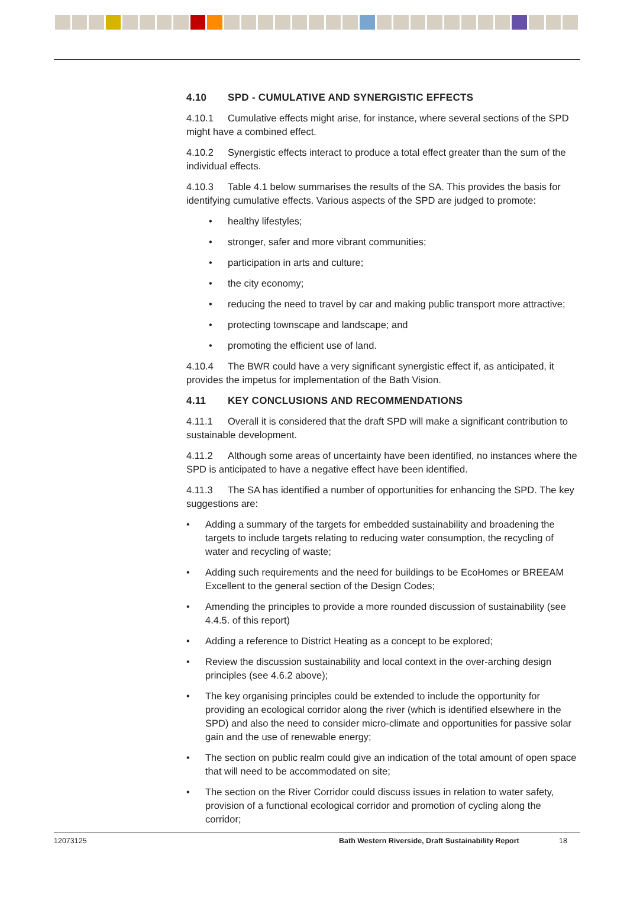4.10 SPD - CUMULATIVE AND SYNERGISTIC EFFECTS
4.10.1 Cumulative effects might arise, for instance, where several sections of the SPD might have a combined effect.
4.10.2 Synergistic effects interact to produce a total effect greater than the sum of the individual effects.
4.10.3 Table 4.1 below summarises the results of the SA. This provides the basis for identifying cumulative effects. Various aspects of the SPD are judged to promote:
• healthy lifestyles;
• stronger, safer and more vibrant communities;
• participation in arts and culture;
• the city economy;
• reducing the need to travel by car and making public transport more attractive;
• protecting townscape and landscape; and
• promoting the efficient use of land.
4.10.4 The BWR could have a very significant synergistic effect if, as anticipated, it provides the impetus for implementation of the Bath Vision.
4.11 KEY CONCLUSIONS AND RECOMMENDATIONS
4.11.1 Overall it is considered that the draft SPD will make a significant contribution to sustainable development.
4.11.2 Although some areas of uncertainty have been identified, no instances where the SPD is anticipated to have a negative effect have been identified.
4.11.3 The SA has identified a number of opportunities for enhancing the SPD. The key suggestions are:
• Adding a summary of the targets for embedded sustainability and broadening the targets to include targets relating to reducing water consumption, the recycling of water and recycling of waste;
• Adding such requirements and the need for buildings to be EcoHomes or BREEAM Excellent to the general section of the Design Codes;
• Amending the principles to provide a more rounded discussion of sustainability (see 4.4.5. of this report)
• Adding a reference to District Heating as a concept to be explored;
• Review the discussion sustainability and local context in the over-arching design principles (see 4.6.2 above);
• The key organising principles could be extended to include the opportunity for providing an ecological corridor along the river (which is identified elsewhere in the SPD) and also the need to consider micro-climate and opportunities for passive solar gain and the use of renewable energy;
• The section on public realm could give an indication of the total amount of open space that will need to be accommodated on site;
• The section on the River Corridor could discuss issues in relation to water safety, provision of a functional ecological corridor and promotion of cycling along the corridor;
12073125 Bath Western Riverside, Draft Sustainability Report 18